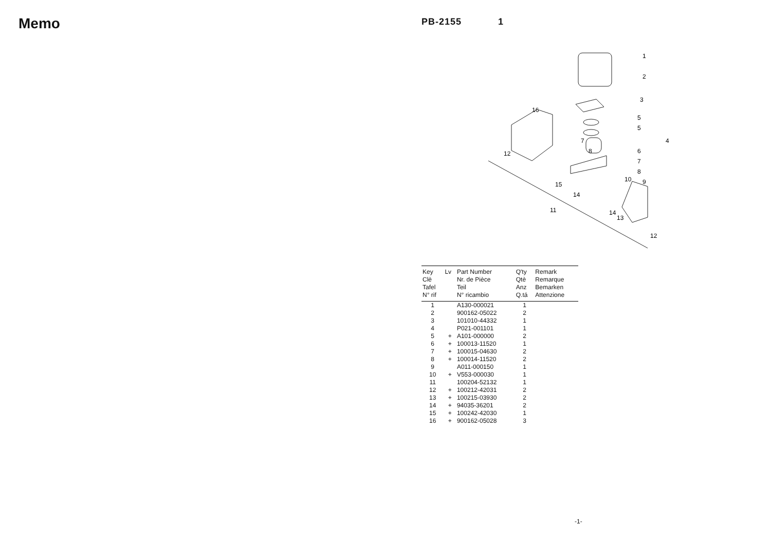Memo
PB-2155 1
1
2
3
4
5
5
6
7
7
8
8
9
10
11
12
12
13
14
14
15
16
| Key Clè Tafel N° rif | Lv | Part Number Nr. de Pièce Teil N° ricambio | Q'ty Qtè Anz Q.tá | Remark Remarque Bemarken Attenzione |
| --- | --- | --- | --- | --- |
| 1 | | A130-000021 | 1 | |
| 2 | | 900162-05022 | 2 | |
| 3 | | 101010-44332 | 1 | |
| 4 | | P021-001101 | 1 | |
| 5 | + | A101-000000 | 2 | |
| 6 | + | 100013-11520 | 1 | |
| 7 | + | 100015-04630 | 2 | |
| 8 | + | 100014-11520 | 2 | |
| 9 | | A011-000150 | 1 | |
| 10 | + | V553-000030 | 1 | |
| 11 | | 100204-52132 | 1 | |
| 12 | + | 100212-42031 | 2 | |
| 13 | + | 100215-03930 | 2 | |
| 14 | + | 94035-36201 | 2 | |
| 15 | + | 100242-42030 | 1 | |
| 16 | + | 900162-05028 | 3 | |
-1-